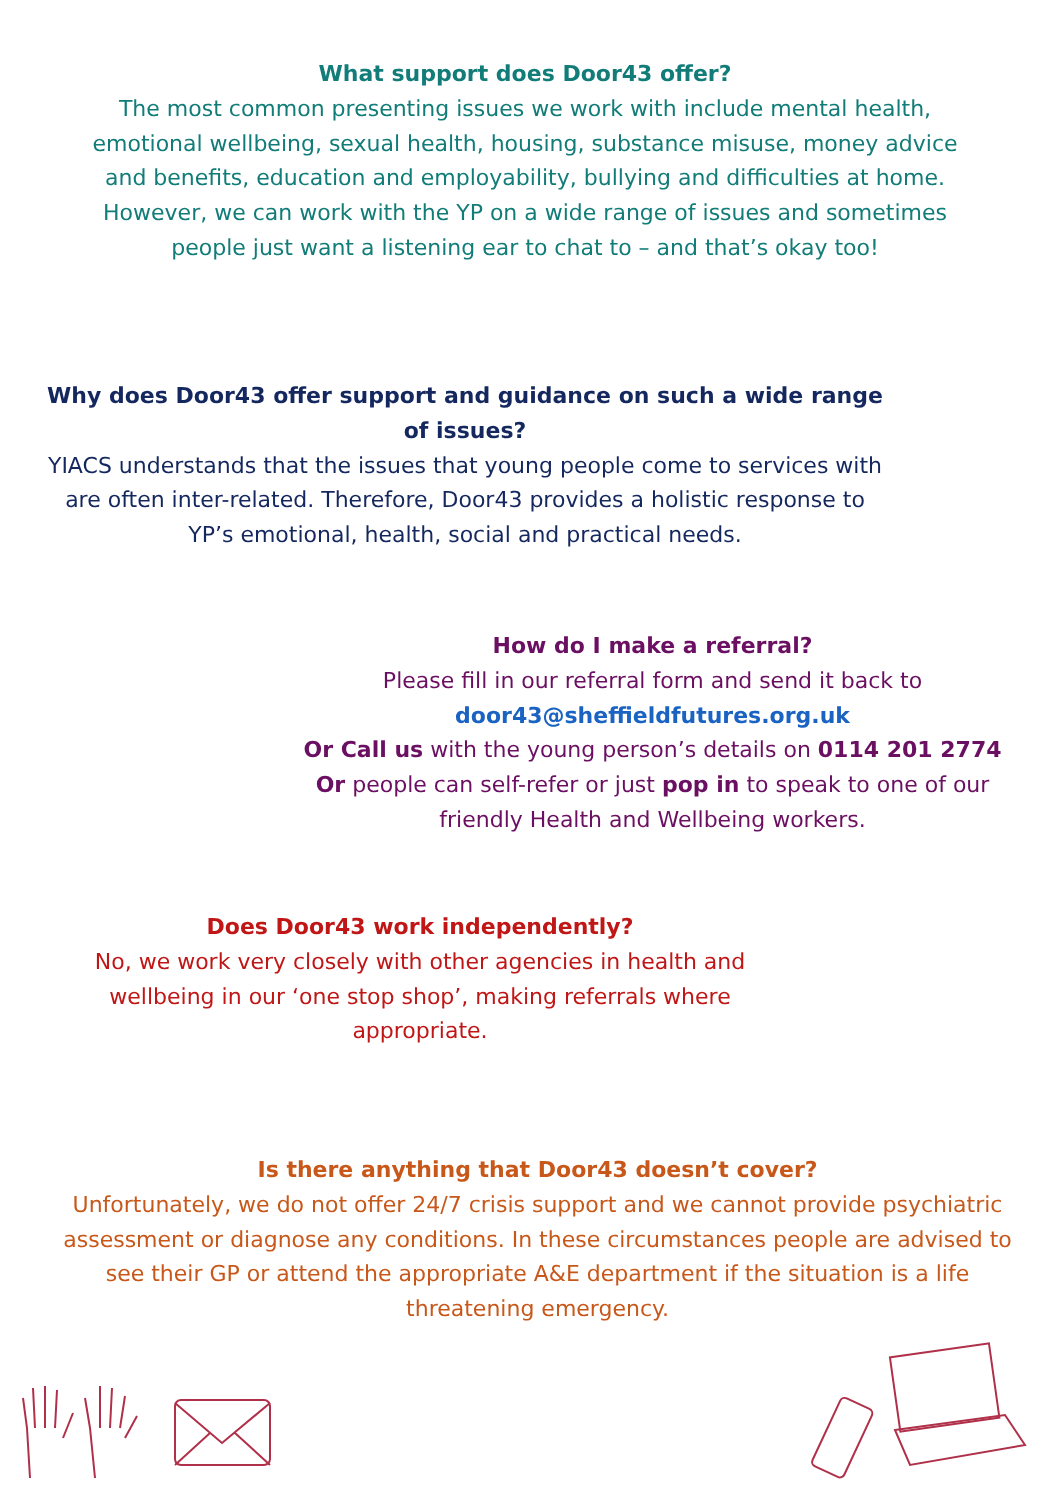What support does Door43 offer?
The most common presenting issues we work with include mental health, emotional wellbeing, sexual health, housing, substance misuse, money advice and benefits, education and employability, bullying and difficulties at home. However, we can work with the YP on a wide range of issues and sometimes people just want a listening ear to chat to – and that’s okay too!
Why does Door43 offer support and guidance on such a wide range of issues?
YIACS understands that the issues that young people come to services with are often inter-related. Therefore, Door43 provides a holistic response to YP’s emotional, health, social and practical needs.
How do I make a referral?
Please fill in our referral form and send it back to
door43@sheffieldfutures.org.uk
Or Call us with the young person’s details on 0114 201 2774
Or people can self-refer or just pop in to speak to one of our friendly Health and Wellbeing workers.
Does Door43 work independently?
No, we work very closely with other agencies in health and wellbeing in our ‘one stop shop’, making referrals where appropriate.
Is there anything that Door43 doesn’t cover?
Unfortunately, we do not offer 24/7 crisis support and we cannot provide psychiatric assessment or diagnose any conditions. In these circumstances people are advised to see their GP or attend the appropriate A&E department if the situation is a life threatening emergency.